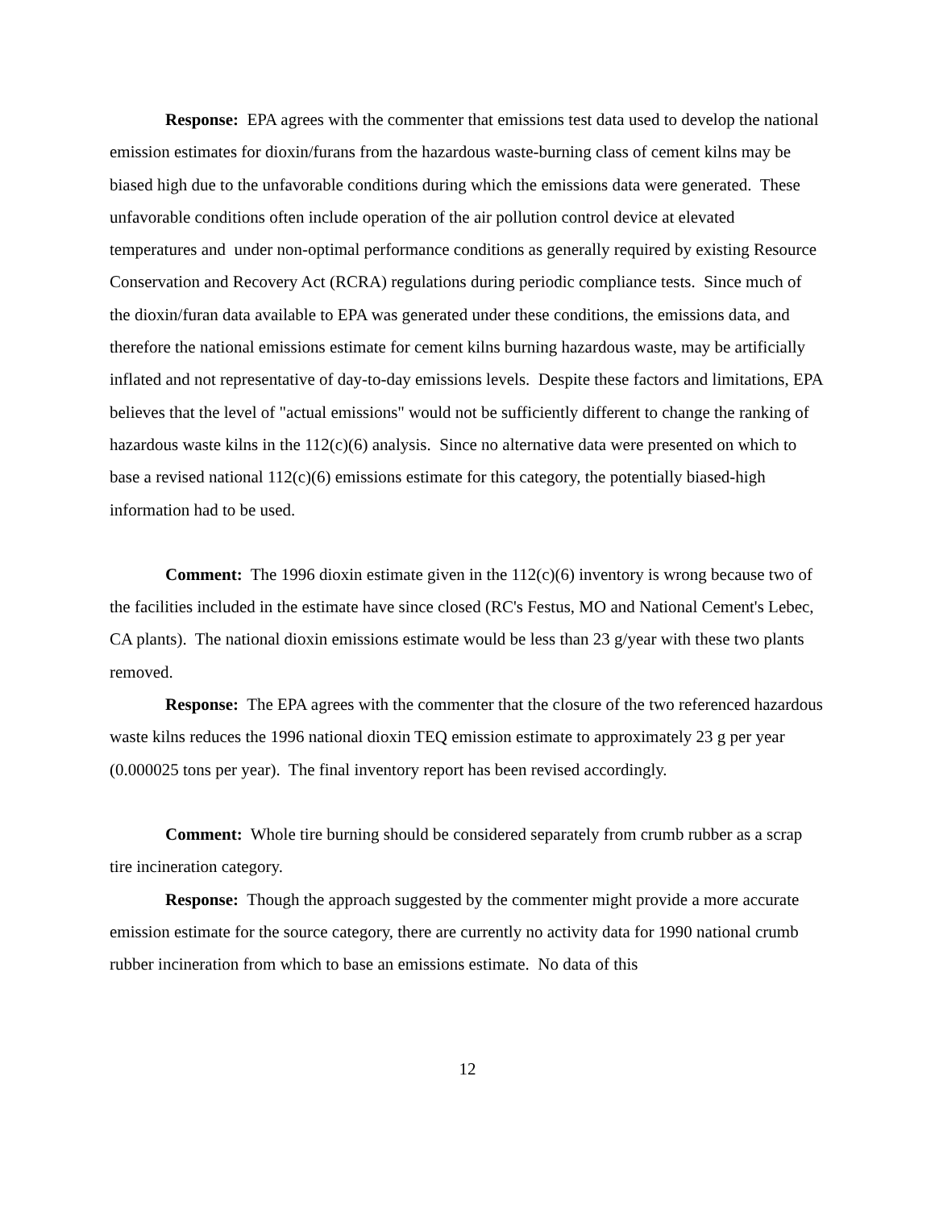Response: EPA agrees with the commenter that emissions test data used to develop the national emission estimates for dioxin/furans from the hazardous waste-burning class of cement kilns may be biased high due to the unfavorable conditions during which the emissions data were generated. These unfavorable conditions often include operation of the air pollution control device at elevated temperatures and under non-optimal performance conditions as generally required by existing Resource Conservation and Recovery Act (RCRA) regulations during periodic compliance tests. Since much of the dioxin/furan data available to EPA was generated under these conditions, the emissions data, and therefore the national emissions estimate for cement kilns burning hazardous waste, may be artificially inflated and not representative of day-to-day emissions levels. Despite these factors and limitations, EPA believes that the level of "actual emissions" would not be sufficiently different to change the ranking of hazardous waste kilns in the 112(c)(6) analysis. Since no alternative data were presented on which to base a revised national 112(c)(6) emissions estimate for this category, the potentially biased-high information had to be used.
Comment: The 1996 dioxin estimate given in the 112(c)(6) inventory is wrong because two of the facilities included in the estimate have since closed (RC's Festus, MO and National Cement's Lebec, CA plants). The national dioxin emissions estimate would be less than 23 g/year with these two plants removed.
Response: The EPA agrees with the commenter that the closure of the two referenced hazardous waste kilns reduces the 1996 national dioxin TEQ emission estimate to approximately 23 g per year (0.000025 tons per year). The final inventory report has been revised accordingly.
Comment: Whole tire burning should be considered separately from crumb rubber as a scrap tire incineration category.
Response: Though the approach suggested by the commenter might provide a more accurate emission estimate for the source category, there are currently no activity data for 1990 national crumb rubber incineration from which to base an emissions estimate. No data of this
12